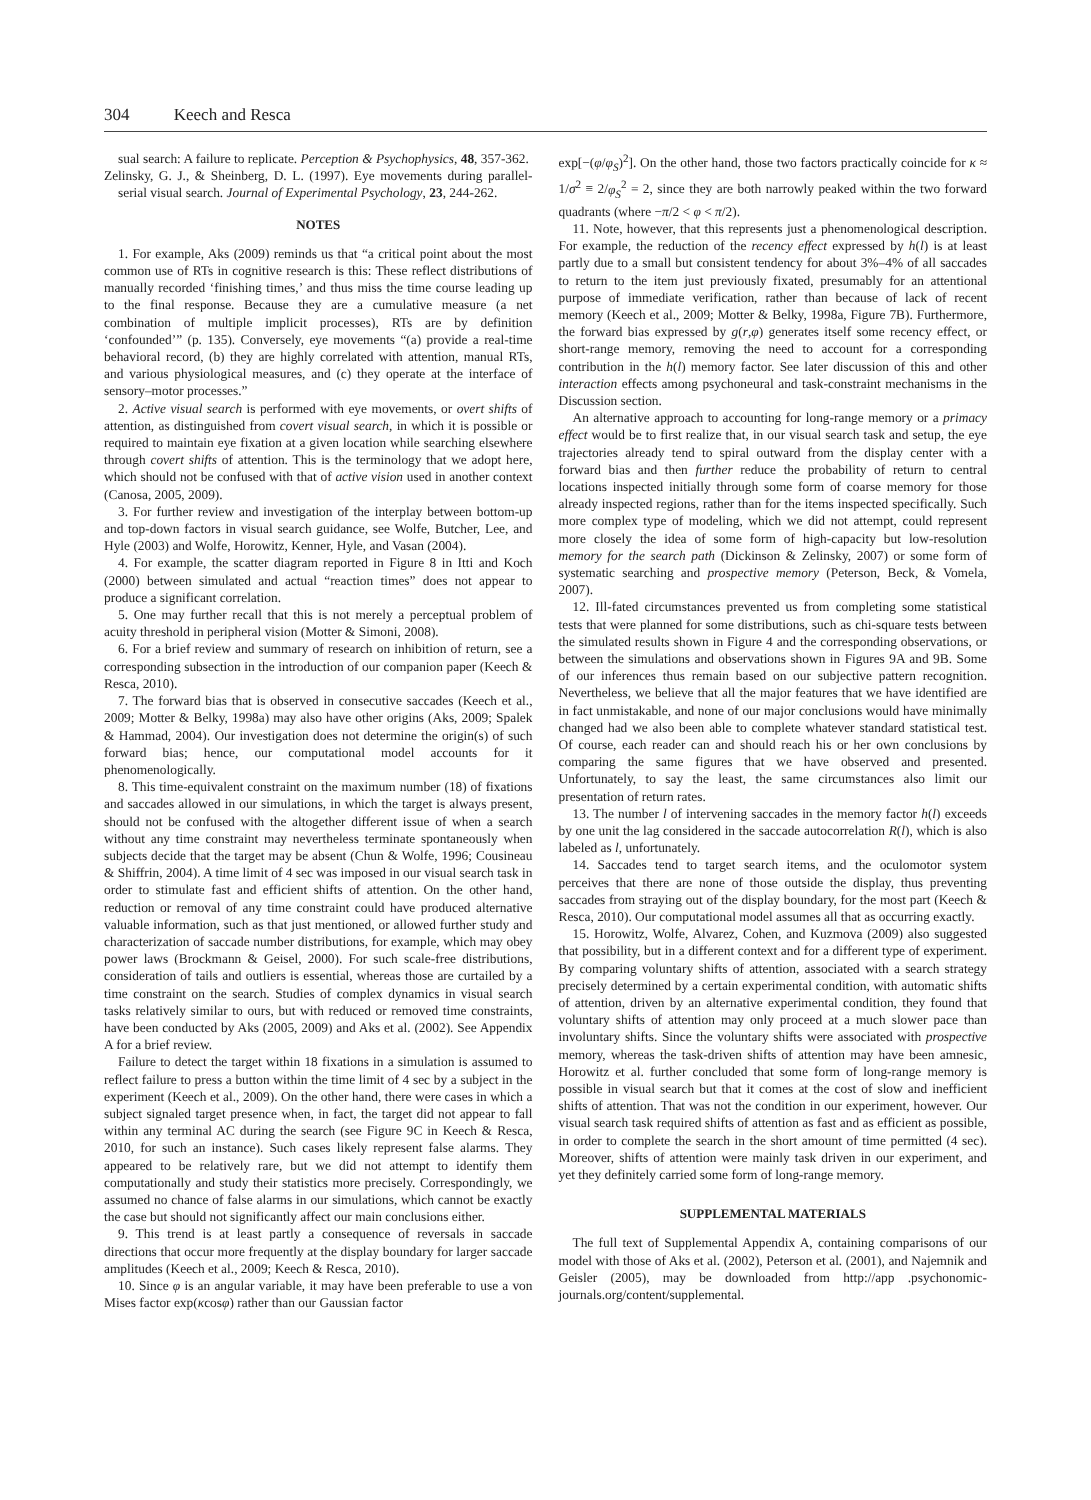304 Keech and Resca
sual search: A failure to replicate. Perception & Psychophysics, 48, 357-362.
Zelinsky, G. J., & Sheinberg, D. L. (1997). Eye movements during parallel-serial visual search. Journal of Experimental Psychology, 23, 244-262.
NOTES
1. For example, Aks (2009) reminds us that “a critical point about the most common use of RTs in cognitive research is this: These reflect distributions of manually recorded ‘finishing times,’ and thus miss the time course leading up to the final response. Because they are a cumulative measure (a net combination of multiple implicit processes), RTs are by definition ‘confounded’” (p. 135). Conversely, eye movements “(a) provide a real-time behavioral record, (b) they are highly correlated with attention, manual RTs, and various physiological measures, and (c) they operate at the interface of sensory–motor processes.”
2. Active visual search is performed with eye movements, or overt shifts of attention, as distinguished from covert visual search, in which it is possible or required to maintain eye fixation at a given location while searching elsewhere through covert shifts of attention. This is the terminology that we adopt here, which should not be confused with that of active vision used in another context (Canosa, 2005, 2009).
3. For further review and investigation of the interplay between bottom-up and top-down factors in visual search guidance, see Wolfe, Butcher, Lee, and Hyle (2003) and Wolfe, Horowitz, Kenner, Hyle, and Vasan (2004).
4. For example, the scatter diagram reported in Figure 8 in Itti and Koch (2000) between simulated and actual “reaction times” does not appear to produce a significant correlation.
5. One may further recall that this is not merely a perceptual problem of acuity threshold in peripheral vision (Motter & Simoni, 2008).
6. For a brief review and summary of research on inhibition of return, see a corresponding subsection in the introduction of our companion paper (Keech & Resca, 2010).
7. The forward bias that is observed in consecutive saccades (Keech et al., 2009; Motter & Belky, 1998a) may also have other origins (Aks, 2009; Spalek & Hammad, 2004). Our investigation does not determine the origin(s) of such forward bias; hence, our computational model accounts for it phenomenologically.
8. This time-equivalent constraint on the maximum number (18) of fixations and saccades allowed in our simulations, in which the target is always present, should not be confused with the altogether different issue of when a search without any time constraint may nevertheless terminate spontaneously when subjects decide that the target may be absent (Chun & Wolfe, 1996; Cousineau & Shiffrin, 2004). A time limit of 4 sec was imposed in our visual search task in order to stimulate fast and efficient shifts of attention. On the other hand, reduction or removal of any time constraint could have produced alternative valuable information, such as that just mentioned, or allowed further study and characterization of saccade number distributions, for example, which may obey power laws (Brockmann & Geisel, 2000). For such scale-free distributions, consideration of tails and outliers is essential, whereas those are curtailed by a time constraint on the search. Studies of complex dynamics in visual search tasks relatively similar to ours, but with reduced or removed time constraints, have been conducted by Aks (2005, 2009) and Aks et al. (2002). See Appendix A for a brief review.
Failure to detect the target within 18 fixations in a simulation is assumed to reflect failure to press a button within the time limit of 4 sec by a subject in the experiment (Keech et al., 2009). On the other hand, there were cases in which a subject signaled target presence when, in fact, the target did not appear to fall within any terminal AC during the search (see Figure 9C in Keech & Resca, 2010, for such an instance). Such cases likely represent false alarms. They appeared to be relatively rare, but we did not attempt to identify them computationally and study their statistics more precisely. Correspondingly, we assumed no chance of false alarms in our simulations, which cannot be exactly the case but should not significantly affect our main conclusions either.
9. This trend is at least partly a consequence of reversals in saccade directions that occur more frequently at the display boundary for larger saccade amplitudes (Keech et al., 2009; Keech & Resca, 2010).
10. Since φ is an angular variable, it may have been preferable to use a von Mises factor exp(κcosφ) rather than our Gaussian factor
exp[−(φ/φ<sub>S</sub>)<sup>2</sup>]. On the other hand, those two factors practically coincide for κ ≈ 1/σ<sup>2</sup> ≡ 2/φ<sub>S</sub><sup>2</sup> = 2, since they are both narrowly peaked within the two forward quadrants (where −π/2 < φ < π/2).
11. Note, however, that this represents just a phenomenological description. For example, the reduction of the recency effect expressed by h(l) is at least partly due to a small but consistent tendency for about 3%–4% of all saccades to return to the item just previously fixated, presumably for an attentional purpose of immediate verification, rather than because of lack of recent memory (Keech et al., 2009; Motter & Belky, 1998a, Figure 7B). Furthermore, the forward bias expressed by g(r,φ) generates itself some recency effect, or short-range memory, removing the need to account for a corresponding contribution in the h(l) memory factor. See later discussion of this and other interaction effects among psychoneural and task-constraint mechanisms in the Discussion section.
An alternative approach to accounting for long-range memory or a primacy effect would be to first realize that, in our visual search task and setup, the eye trajectories already tend to spiral outward from the display center with a forward bias and then further reduce the probability of return to central locations inspected initially through some form of coarse memory for those already inspected regions, rather than for the items inspected specifically. Such more complex type of modeling, which we did not attempt, could represent more closely the idea of some form of high-capacity but low-resolution memory for the search path (Dickinson & Zelinsky, 2007) or some form of systematic searching and prospective memory (Peterson, Beck, & Vomela, 2007).
12. Ill-fated circumstances prevented us from completing some statistical tests that were planned for some distributions, such as chi-square tests between the simulated results shown in Figure 4 and the corresponding observations, or between the simulations and observations shown in Figures 9A and 9B. Some of our inferences thus remain based on our subjective pattern recognition. Nevertheless, we believe that all the major features that we have identified are in fact unmistakable, and none of our major conclusions would have minimally changed had we also been able to complete whatever standard statistical test. Of course, each reader can and should reach his or her own conclusions by comparing the same figures that we have observed and presented. Unfortunately, to say the least, the same circumstances also limit our presentation of return rates.
13. The number l of intervening saccades in the memory factor h(l) exceeds by one unit the lag considered in the saccade autocorrelation R(l), which is also labeled as l, unfortunately.
14. Saccades tend to target search items, and the oculomotor system perceives that there are none of those outside the display, thus preventing saccades from straying out of the display boundary, for the most part (Keech & Resca, 2010). Our computational model assumes all that as occurring exactly.
15. Horowitz, Wolfe, Alvarez, Cohen, and Kuzmova (2009) also suggested that possibility, but in a different context and for a different type of experiment. By comparing voluntary shifts of attention, associated with a search strategy precisely determined by a certain experimental condition, with automatic shifts of attention, driven by an alternative experimental condition, they found that voluntary shifts of attention may only proceed at a much slower pace than involuntary shifts. Since the voluntary shifts were associated with prospective memory, whereas the task-driven shifts of attention may have been amnesic, Horowitz et al. further concluded that some form of long-range memory is possible in visual search but that it comes at the cost of slow and inefficient shifts of attention. That was not the condition in our experiment, however. Our visual search task required shifts of attention as fast and as efficient as possible, in order to complete the search in the short amount of time permitted (4 sec). Moreover, shifts of attention were mainly task driven in our experiment, and yet they definitely carried some form of long-range memory.
SUPPLEMENTAL MATERIALS
The full text of Supplemental Appendix A, containing comparisons of our model with those of Aks et al. (2002), Peterson et al. (2001), and Najemnik and Geisler (2005), may be downloaded from http://app .psychonomic-journals.org/content/supplemental.